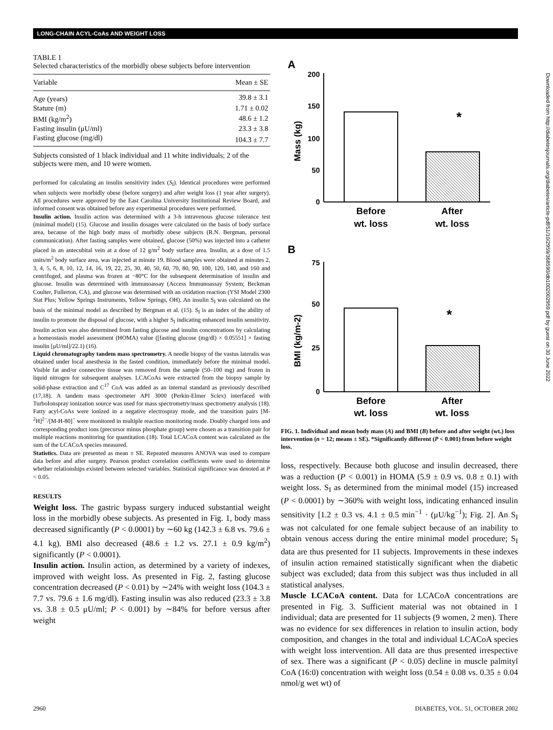LONG-CHAIN ACYL-CoAs AND WEIGHT LOSS
TABLE 1
Selected characteristics of the morbidly obese subjects before intervention
| Variable | Mean ± SE |
| --- | --- |
| Age (years) | 39.8 ± 3.1 |
| Stature (m) | 1.71 ± 0.02 |
| BMI (kg/m<sup>2</sup>) | 48.6 ± 1.2 |
| Fasting insulin (μU/ml) | 23.3 ± 3.8 |
| Fasting glucose (mg/dl) | 104.3 ± 7.7 |
Subjects consisted of 1 black individual and 11 white individuals; 2 of the subjects were men, and 10 were women.
performed for calculating an insulin sensitivity index (S<sub>I</sub>). Identical procedures were performed when subjects were morbidly obese (before surgery) and after weight loss (1 year after surgery). All procedures were approved by the East Carolina University Institutional Review Board, and informed consent was obtained before any experimental procedures were performed.
Insulin action. Insulin action was determined with a 3-h intravenous glucose tolerance test (minimal model) (15). Glucose and insulin dosages were calculated on the basis of body surface area, because of the high body mass of morbidly obese subjects (R.N. Bergman, personal communication). After fasting samples were obtained, glucose (50%) was injected into a catheter placed in an antecubital vein at a dose of 12 g/m<sup>2</sup> body surface area. Insulin, at a dose of 1.5 units/m<sup>2</sup> body surface area, was injected at minute 19. Blood samples were obtained at minutes 2, 3, 4, 5, 6, 8, 10, 12, 14, 16, 19, 22, 25, 30, 40, 50, 60, 70, 80, 90, 100, 120, 140, and 160 and centrifuged, and plasma was frozen at −80°C for the subsequent determination of insulin and glucose. Insulin was determined with immunoassay (Access Immunoassay System; Beckman Coulter, Fullerton, CA), and glucose was determined with an oxidation reaction (YSI Model 2300 Stat Plus; Yellow Springs Instruments, Yellow Springs, OH). An insulin S<sub>I</sub> was calculated on the basis of the minimal model as described by Bergman et al. (15). S<sub>I</sub> is an index of the ability of insulin to promote the disposal of glucose, with a higher S<sub>I</sub> indicating enhanced insulin sensitivity. Insulin action was also determined from fasting glucose and insulin concentrations by calculating a homeostasis model assessment (HOMA) value ([fasting glucose (mg/dl) × 0.05551] × fasting insulin [μU/ml]/22.1) (16).
Liquid chromatography tandem mass spectrometry. A needle biopsy of the vastus lateralis was obtained under local anesthesia in the fasted condition, immediately before the minimal model. Visible fat and/or connective tissue was removed from the sample (50–100 mg) and frozen in liquid nitrogen for subsequent analyses. LCACoAs were extracted from the biopsy sample by solid-phase extraction and C<sup>17</sup> CoA was added as an internal standard as previously described (17,18). A tandem mass spectrometer API 3000 (Perkin-Elmer Sciex) interfaced with TurboIonspray ionization source was used for mass spectrometry/mass spectrometry analysis (18). Fatty acyl-CoAs were ionized in a negative electrospray mode, and the transition pairs [M-<sup>2</sup>H]<sup>2−</sup>/[M-H-80]<sup>−</sup> were monitored in multiple reaction monitoring mode. Doubly charged ions and corresponding product ions (precursor minus phosphate group) were chosen as a transition pair for multiple reactions monitoring for quantitation (18). Total LCACoA content was calculated as the sum of the LCACoA species measured.
Statistics. Data are presented as mean ± SE. Repeated measures ANOVA was used to compare data before and after surgery. Pearson product correlation coefficients were used to determine whether relationships existed between selected variables. Statistical significance was denoted at P < 0.05.
RESULTS
Weight loss. The gastric bypass surgery induced substantial weight loss in the morbidly obese subjects. As presented in Fig. 1, body mass decreased significantly (P < 0.0001) by ∼60 kg (142.3 ± 6.8 vs. 79.6 ± 4.1 kg). BMI also decreased (48.6 ± 1.2 vs. 27.1 ± 0.9 kg/m<sup>2</sup>) significantly (P < 0.0001).
Insulin action. Insulin action, as determined by a variety of indexes, improved with weight loss. As presented in Fig. 2, fasting glucose concentration decreased (P < 0.01) by ∼24% with weight loss (104.3 ± 7.7 vs. 79.6 ± 1.6 mg/dl). Fasting insulin was also reduced (23.3 ± 3.8 vs. 3.8 ± 0.5 μU/ml; P < 0.001) by ∼84% for before versus after weight
A
Mass (kg)
200
150
100
50
0
*
Before
wt. loss
After
wt. loss
B
BMI (kg/m-2)
75
50
25
0
*
Before
wt. loss
After
wt. loss
FIG. 1. Individual and mean body mass (A) and BMI (B) before and after weight (wt.) loss intervention (n = 12; means ± SE). *Significantly different (P < 0.001) from before weight loss.
loss, respectively. Because both glucose and insulin decreased, there was a reduction (P < 0.001) in HOMA (5.9 ± 0.9 vs. 0.8 ± 0.1) with weight loss. S<sub>I</sub> as determined from the minimal model (15) increased (P < 0.0001) by ∼360% with weight loss, indicating enhanced insulin sensitivity [1.2 ± 0.3 vs. 4.1 ± 0.5 min<sup>−1</sup> · (μU/kg<sup>−1</sup>); Fig. 2]. An S<sub>I</sub> was not calculated for one female subject because of an inability to obtain venous access during the entire minimal model procedure; S<sub>I</sub> data are thus presented for 11 subjects. Improvements in these indexes of insulin action remained statistically significant when the diabetic subject was excluded; data from this subject was thus included in all statistical analyses.
Muscle LCACoA content. Data for LCACoA concentrations are presented in Fig. 3. Sufficient material was not obtained in 1 individual; data are presented for 11 subjects (9 women, 2 men). There was no evidence for sex differences in relation to insulin action, body composition, and changes in the total and individual LCACoA species with weight loss intervention. All data are thus presented irrespective of sex. There was a significant (P < 0.05) decline in muscle palmityl CoA (16:0) concentration with weight loss (0.54 ± 0.08 vs. 0.35 ± 0.04 nmol/g wet wt) of
Downloaded from http://diabetesjournals.org/diabetes/article-pdf/51/10/2959/368590/db1002002959.pdf by guest on 30 June 2022
2960
DIABETES, VOL. 51, OCTOBER 2002